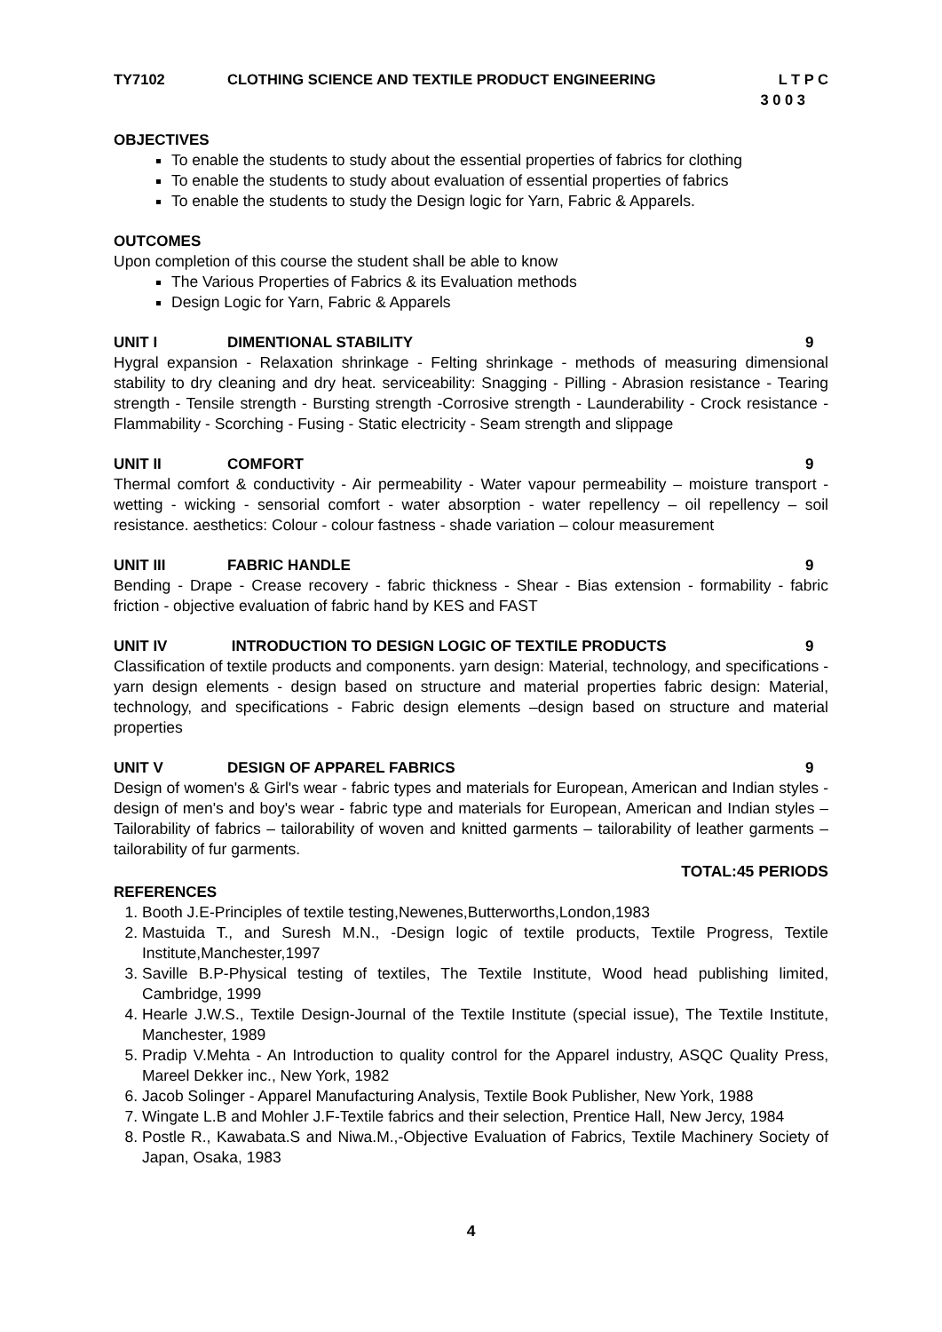TY7102 CLOTHING SCIENCE AND TEXTILE PRODUCT ENGINEERING L T P C
3 0 0 3
OBJECTIVES
To enable the students to study about the essential properties of fabrics for clothing
To enable the students to study about evaluation of essential properties of fabrics
To enable the students to study the Design logic for Yarn, Fabric & Apparels.
OUTCOMES
Upon completion of this course the student shall be able to know
The Various Properties of Fabrics & its Evaluation methods
Design Logic for Yarn, Fabric & Apparels
UNIT I DIMENTIONAL STABILITY 9
Hygral expansion - Relaxation shrinkage - Felting shrinkage - methods of measuring dimensional stability to dry cleaning and dry heat. serviceability: Snagging - Pilling - Abrasion resistance - Tearing strength - Tensile strength - Bursting strength -Corrosive strength - Launderability - Crock resistance - Flammability - Scorching - Fusing - Static electricity - Seam strength and slippage
UNIT II COMFORT 9
Thermal comfort & conductivity - Air permeability - Water vapour permeability – moisture transport - wetting - wicking - sensorial comfort - water absorption - water repellency – oil repellency – soil resistance. aesthetics: Colour - colour fastness - shade variation – colour measurement
UNIT III FABRIC HANDLE 9
Bending - Drape - Crease recovery - fabric thickness - Shear - Bias extension - formability - fabric friction - objective evaluation of fabric hand by KES and FAST
UNIT IV INTRODUCTION TO DESIGN LOGIC OF TEXTILE PRODUCTS 9
Classification of textile products and components. yarn design: Material, technology, and specifications - yarn design elements - design based on structure and material properties fabric design: Material, technology, and specifications - Fabric design elements –design based on structure and material properties
UNIT V DESIGN OF APPAREL FABRICS 9
Design of women's & Girl's wear - fabric types and materials for European, American and Indian styles - design of men's and boy's wear - fabric type and materials for European, American and Indian styles – Tailorability of fabrics – tailorability of woven and knitted garments – tailorability of leather garments – tailorability of fur garments.
TOTAL:45 PERIODS
REFERENCES
1. Booth J.E-Principles of textile testing,Newenes,Butterworths,London,1983
2. Mastuida T., and Suresh M.N., -Design logic of textile products, Textile Progress, Textile Institute,Manchester,1997
3. Saville B.P-Physical testing of textiles, The Textile Institute, Wood head publishing limited, Cambridge, 1999
4. Hearle J.W.S., Textile Design-Journal of the Textile Institute (special issue), The Textile Institute, Manchester, 1989
5. Pradip V.Mehta - An Introduction to quality control for the Apparel industry, ASQC Quality Press, Mareel Dekker inc., New York, 1982
6. Jacob Solinger - Apparel Manufacturing Analysis, Textile Book Publisher, New York, 1988
7. Wingate L.B and Mohler J.F-Textile fabrics and their selection, Prentice Hall, New Jercy, 1984
8. Postle R., Kawabata.S and Niwa.M.,-Objective Evaluation of Fabrics, Textile Machinery Society of Japan, Osaka, 1983
4